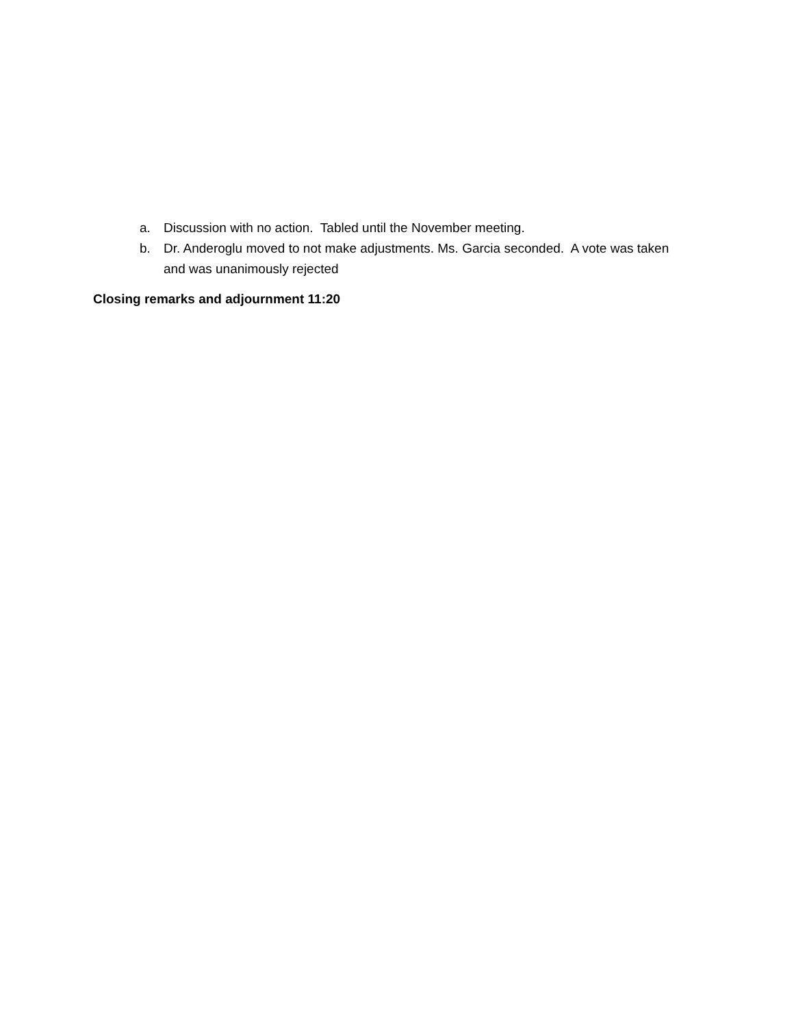a. Discussion with no action. Tabled until the November meeting.
b. Dr. Anderoglu moved to not make adjustments. Ms. Garcia seconded. A vote was taken and was unanimously rejected
Closing remarks and adjournment 11:20